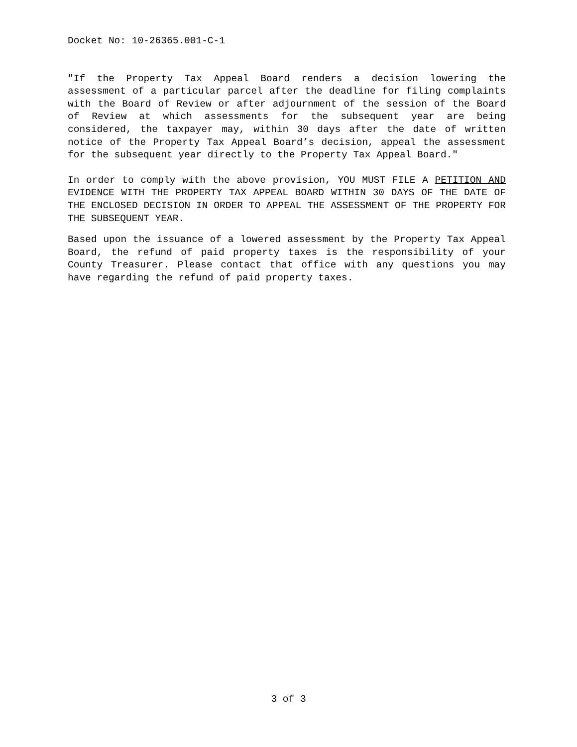Docket No: 10-26365.001-C-1
"If the Property Tax Appeal Board renders a decision lowering the assessment of a particular parcel after the deadline for filing complaints with the Board of Review or after adjournment of the session of the Board of Review at which assessments for the subsequent year are being considered, the taxpayer may, within 30 days after the date of written notice of the Property Tax Appeal Board’s decision, appeal the assessment for the subsequent year directly to the Property Tax Appeal Board."
In order to comply with the above provision, YOU MUST FILE A PETITION AND EVIDENCE WITH THE PROPERTY TAX APPEAL BOARD WITHIN 30 DAYS OF THE DATE OF THE ENCLOSED DECISION IN ORDER TO APPEAL THE ASSESSMENT OF THE PROPERTY FOR THE SUBSEQUENT YEAR.
Based upon the issuance of a lowered assessment by the Property Tax Appeal Board, the refund of paid property taxes is the responsibility of your County Treasurer. Please contact that office with any questions you may have regarding the refund of paid property taxes.
3 of 3